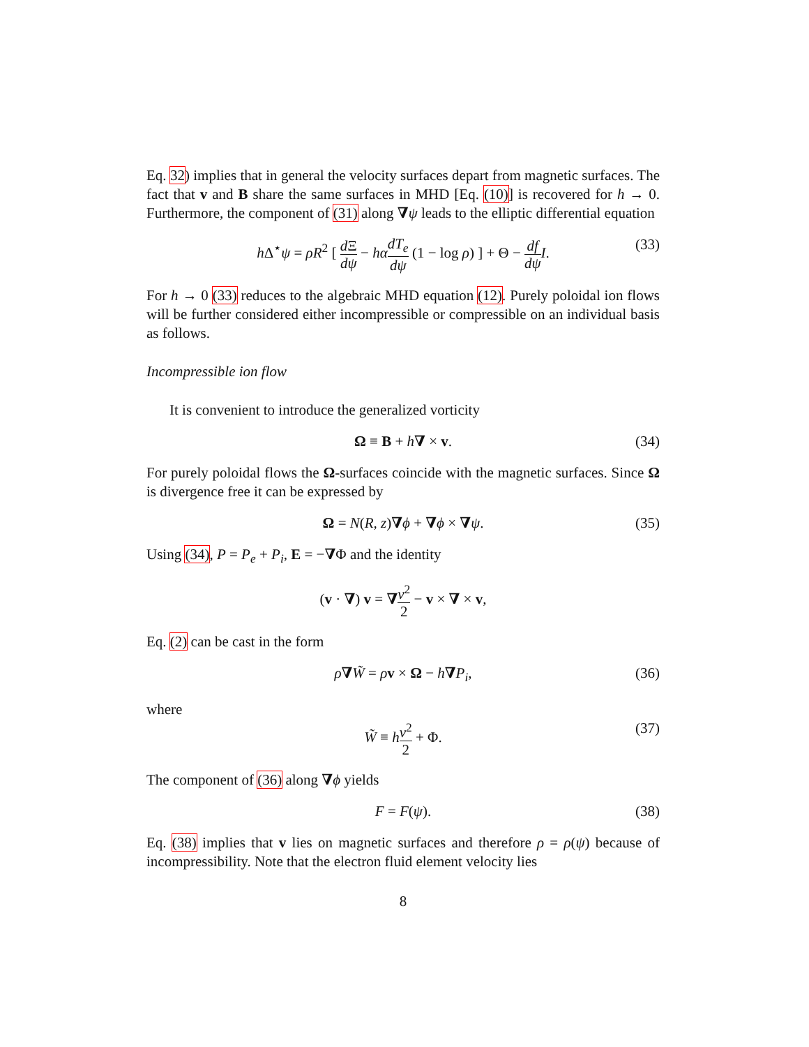Eq. 32) implies that in general the velocity surfaces depart from magnetic surfaces. The fact that v and B share the same surfaces in MHD [Eq. (10)] is recovered for h → 0. Furthermore, the component of (31) along ∇ψ leads to the elliptic differential equation
h Δ<sup>⋆</sup>ψ = ρR<sup>2</sup> [ d Ξ dψ − hα dT<sub>e</sub> dψ (1 − log ρ) ] + Θ − df dψ I. (33)
For h → 0 (33) reduces to the algebraic MHD equation (12). Purely poloidal ion flows will be further considered either incompressible or compressible on an individual basis as follows.
Incompressible ion flow
It is convenient to introduce the generalized vorticity
Ω ≡ B + h∇ × v. (34)
For purely poloidal flows the Ω-surfaces coincide with the magnetic surfaces. Since Ω is divergence free it can be expressed by
Ω = N(R, z)∇ϕ + ∇ϕ × ∇ψ. (35)
Using (34), P = P<sub>e</sub> + P<sub>i</sub>, E = −∇Φ and the identity
(v · ∇) v = ∇v<sup>2</sup> 2 − v × ∇ × v,
Eq. (2) can be cast in the form
ρ∇W̃ = ρv × Ω − h∇P<sub>i</sub>, (36)
where
W̃ ≡ hv<sup>2</sup> 2 + Φ. (37)
The component of (36) along ∇ϕ yields
F = F(ψ). (38)
Eq. (38) implies that v lies on magnetic surfaces and therefore ρ = ρ(ψ) because of incompressibility. Note that the electron fluid element velocity lies
8